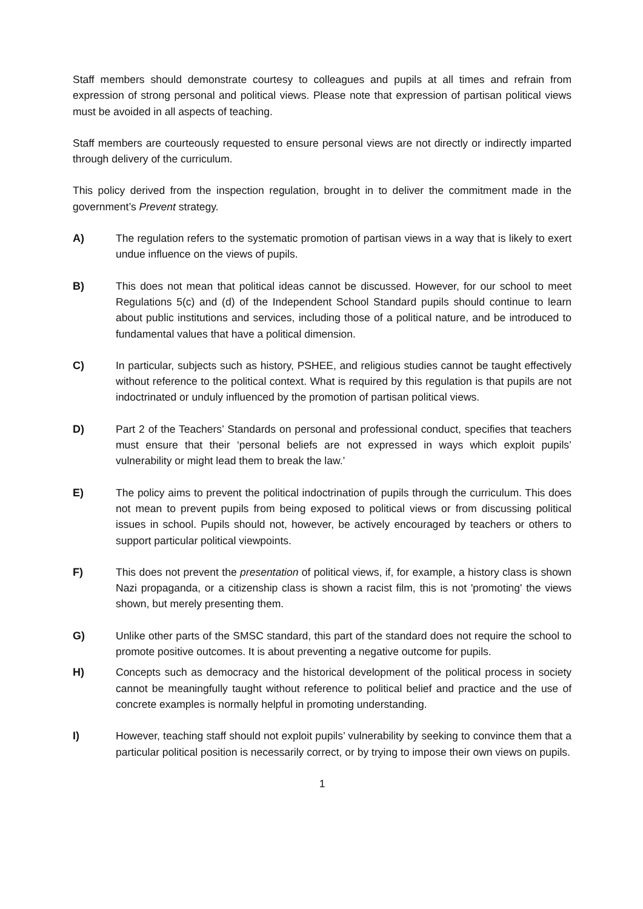Staff members should demonstrate courtesy to colleagues and pupils at all times and refrain from expression of strong personal and political views. Please note that expression of partisan political views must be avoided in all aspects of teaching.
Staff members are courteously requested to ensure personal views are not directly or indirectly imparted through delivery of the curriculum.
This policy derived from the inspection regulation, brought in to deliver the commitment made in the government’s Prevent strategy.
A) The regulation refers to the systematic promotion of partisan views in a way that is likely to exert undue influence on the views of pupils.
B) This does not mean that political ideas cannot be discussed. However, for our school to meet Regulations 5(c) and (d) of the Independent School Standard pupils should continue to learn about public institutions and services, including those of a political nature, and be introduced to fundamental values that have a political dimension.
C) In particular, subjects such as history, PSHEE, and religious studies cannot be taught effectively without reference to the political context. What is required by this regulation is that pupils are not indoctrinated or unduly influenced by the promotion of partisan political views.
D) Part 2 of the Teachers’ Standards on personal and professional conduct, specifies that teachers must ensure that their ‘personal beliefs are not expressed in ways which exploit pupils’ vulnerability or might lead them to break the law.’
E) The policy aims to prevent the political indoctrination of pupils through the curriculum. This does not mean to prevent pupils from being exposed to political views or from discussing political issues in school. Pupils should not, however, be actively encouraged by teachers or others to support particular political viewpoints.
F) This does not prevent the presentation of political views, if, for example, a history class is shown Nazi propaganda, or a citizenship class is shown a racist film, this is not 'promoting' the views shown, but merely presenting them.
G) Unlike other parts of the SMSC standard, this part of the standard does not require the school to promote positive outcomes. It is about preventing a negative outcome for pupils.
H) Concepts such as democracy and the historical development of the political process in society cannot be meaningfully taught without reference to political belief and practice and the use of concrete examples is normally helpful in promoting understanding.
I) However, teaching staff should not exploit pupils’ vulnerability by seeking to convince them that a particular political position is necessarily correct, or by trying to impose their own views on pupils.
1